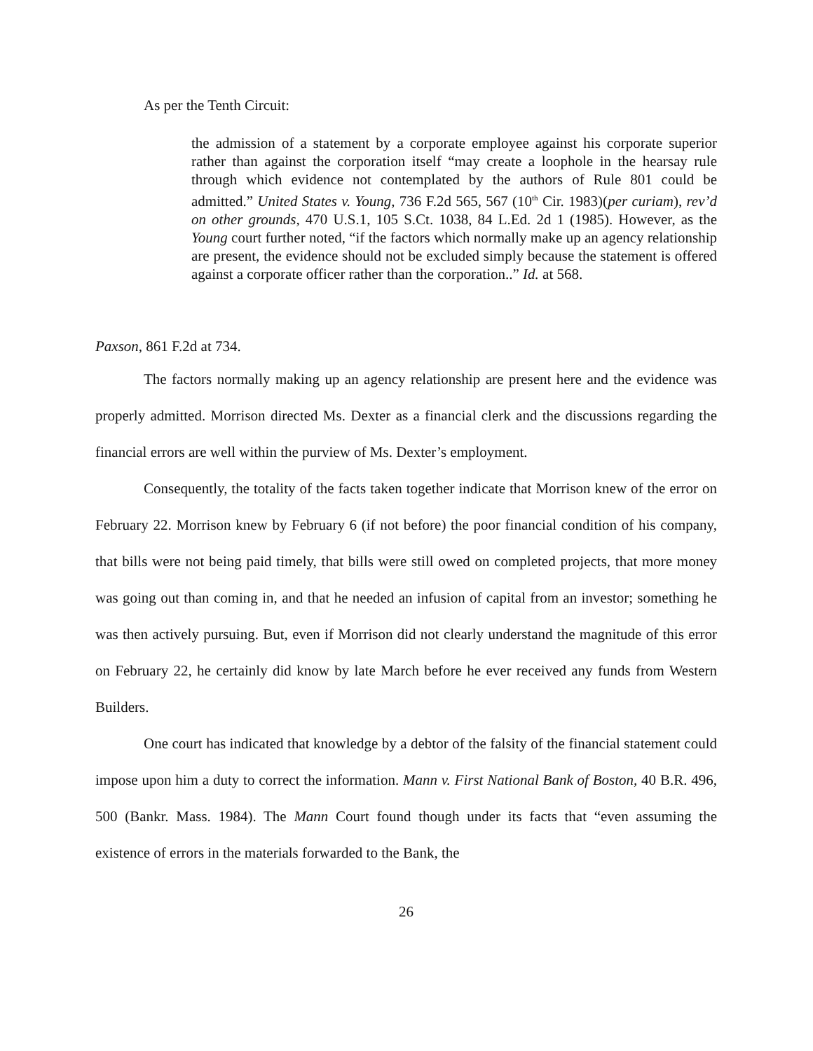As per the Tenth Circuit:
the admission of a statement by a corporate employee against his corporate superior rather than against the corporation itself “may create a loophole in the hearsay rule through which evidence not contemplated by the authors of Rule 801 could be admitted.” United States v. Young, 736 F.2d 565, 567 (10<sup>th</sup> Cir. 1983)(per curiam), rev’d on other grounds, 470 U.S.1, 105 S.Ct. 1038, 84 L.Ed. 2d 1 (1985). However, as the Young court further noted, “if the factors which normally make up an agency relationship are present, the evidence should not be excluded simply because the statement is offered against a corporate officer rather than the corporation..” Id. at 568.
Paxson, 861 F.2d at 734.
The factors normally making up an agency relationship are present here and the evidence was properly admitted. Morrison directed Ms. Dexter as a financial clerk and the discussions regarding the financial errors are well within the purview of Ms. Dexter’s employment.
Consequently, the totality of the facts taken together indicate that Morrison knew of the error on February 22. Morrison knew by February 6 (if not before) the poor financial condition of his company, that bills were not being paid timely, that bills were still owed on completed projects, that more money was going out than coming in, and that he needed an infusion of capital from an investor; something he was then actively pursuing. But, even if Morrison did not clearly understand the magnitude of this error on February 22, he certainly did know by late March before he ever received any funds from Western Builders.
One court has indicated that knowledge by a debtor of the falsity of the financial statement could impose upon him a duty to correct the information. Mann v. First National Bank of Boston, 40 B.R. 496, 500 (Bankr. Mass. 1984). The Mann Court found though under its facts that “even assuming the existence of errors in the materials forwarded to the Bank, the
26